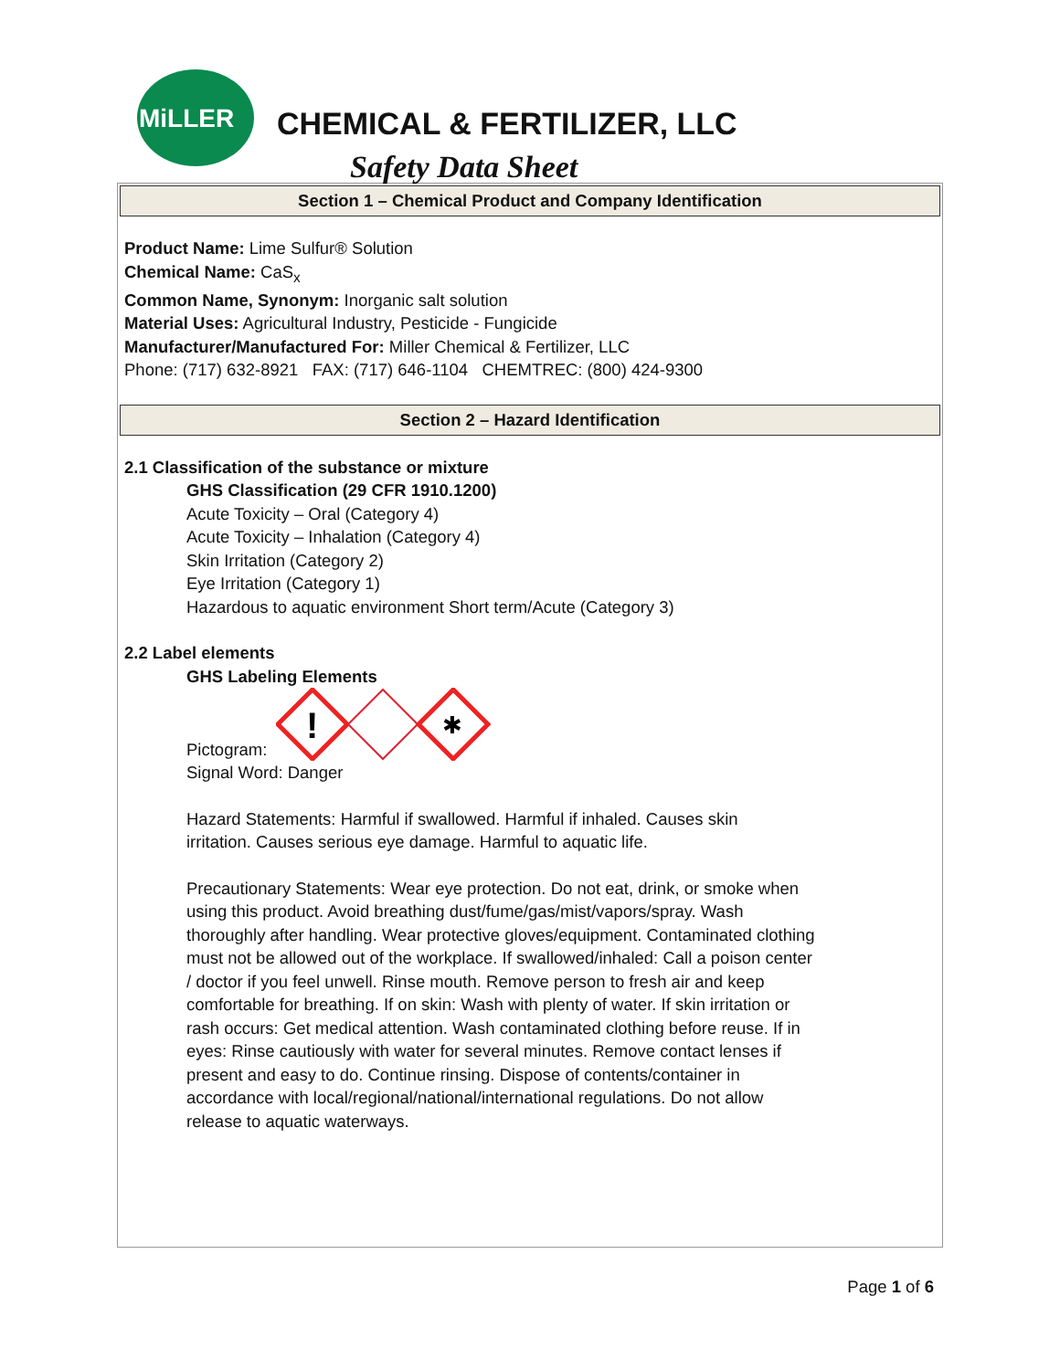MiLLER
CHEMICAL & FERTILIZER, LLC
Safety Data Sheet
Section 1 – Chemical Product and Company Identification
Product Name: Lime Sulfur® Solution
Chemical Name: CaS<sub>x</sub>
Common Name, Synonym: Inorganic salt solution
Material Uses: Agricultural Industry, Pesticide - Fungicide
Manufacturer/Manufactured For: Miller Chemical & Fertilizer, LLC
Phone: (717) 632-8921 FAX: (717) 646-1104 CHEMTREC: (800) 424-9300
Section 2 – Hazard Identification
2.1 Classification of the substance or mixture
GHS Classification (29 CFR 1910.1200)
Acute Toxicity – Oral (Category 4)
Acute Toxicity – Inhalation (Category 4)
Skin Irritation (Category 2)
Eye Irritation (Category 1)
Hazardous to aquatic environment Short term/Acute (Category 3)
2.2 Label elements
GHS Labeling Elements
Pictogram:
!
✱
Signal Word: Danger
Hazard Statements: Harmful if swallowed. Harmful if inhaled. Causes skin irritation. Causes serious eye damage. Harmful to aquatic life.
Precautionary Statements: Wear eye protection. Do not eat, drink, or smoke when using this product. Avoid breathing dust/fume/gas/mist/vapors/spray. Wash thoroughly after handling. Wear protective gloves/equipment. Contaminated clothing must not be allowed out of the workplace. If swallowed/inhaled: Call a poison center / doctor if you feel unwell. Rinse mouth. Remove person to fresh air and keep comfortable for breathing. If on skin: Wash with plenty of water. If skin irritation or rash occurs: Get medical attention. Wash contaminated clothing before reuse. If in eyes: Rinse cautiously with water for several minutes. Remove contact lenses if present and easy to do. Continue rinsing. Dispose of contents/container in accordance with local/regional/national/international regulations. Do not allow release to aquatic waterways.
Page 1 of 6